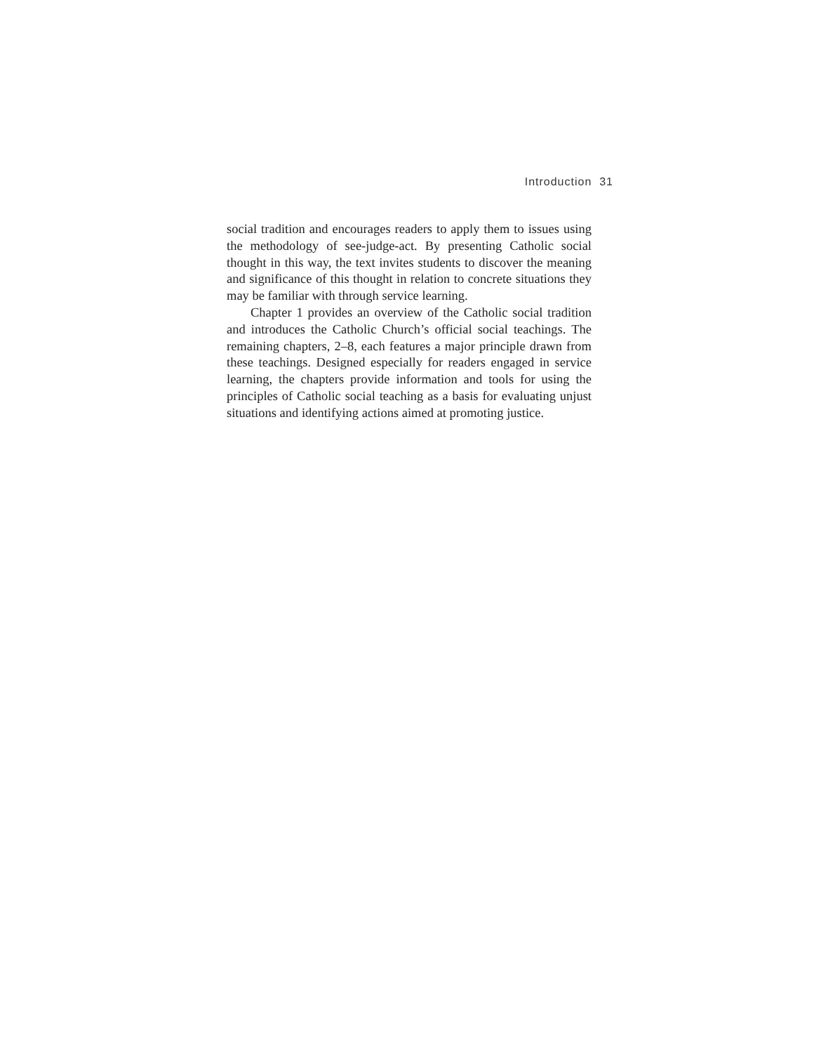Introduction 31
social tradition and encourages readers to apply them to issues using the methodology of see-judge-act. By presenting Catholic social thought in this way, the text invites students to discover the meaning and significance of this thought in relation to concrete situations they may be familiar with through service learning.
Chapter 1 provides an overview of the Catholic social tradition and introduces the Catholic Church’s official social teachings. The remaining chapters, 2–8, each features a major principle drawn from these teachings. Designed especially for readers engaged in service learning, the chapters provide information and tools for using the principles of Catholic social teaching as a basis for evaluating unjust situations and identifying actions aimed at promoting justice.